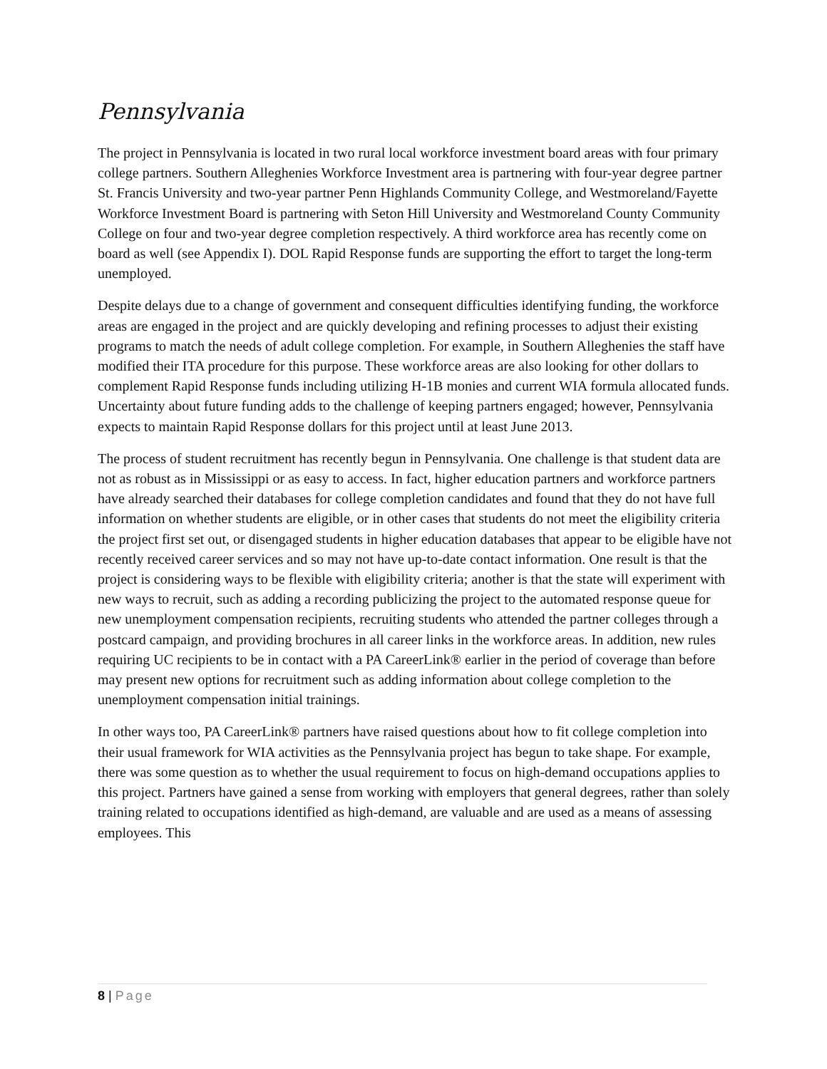Pennsylvania
The project in Pennsylvania is located in two rural local workforce investment board areas with four primary college partners. Southern Alleghenies Workforce Investment area is partnering with four-year degree partner St. Francis University and two-year partner Penn Highlands Community College, and Westmoreland/Fayette Workforce Investment Board is partnering with Seton Hill University and Westmoreland County Community College on four and two-year degree completion respectively. A third workforce area has recently come on board as well (see Appendix I). DOL Rapid Response funds are supporting the effort to target the long-term unemployed.
Despite delays due to a change of government and consequent difficulties identifying funding, the workforce areas are engaged in the project and are quickly developing and refining processes to adjust their existing programs to match the needs of adult college completion. For example, in Southern Alleghenies the staff have modified their ITA procedure for this purpose. These workforce areas are also looking for other dollars to complement Rapid Response funds including utilizing H-1B monies and current WIA formula allocated funds. Uncertainty about future funding adds to the challenge of keeping partners engaged; however, Pennsylvania expects to maintain Rapid Response dollars for this project until at least June 2013.
The process of student recruitment has recently begun in Pennsylvania. One challenge is that student data are not as robust as in Mississippi or as easy to access. In fact, higher education partners and workforce partners have already searched their databases for college completion candidates and found that they do not have full information on whether students are eligible, or in other cases that students do not meet the eligibility criteria the project first set out, or disengaged students in higher education databases that appear to be eligible have not recently received career services and so may not have up-to-date contact information. One result is that the project is considering ways to be flexible with eligibility criteria; another is that the state will experiment with new ways to recruit, such as adding a recording publicizing the project to the automated response queue for new unemployment compensation recipients, recruiting students who attended the partner colleges through a postcard campaign, and providing brochures in all career links in the workforce areas. In addition, new rules requiring UC recipients to be in contact with a PA CareerLink® earlier in the period of coverage than before may present new options for recruitment such as adding information about college completion to the unemployment compensation initial trainings.
In other ways too, PA CareerLink® partners have raised questions about how to fit college completion into their usual framework for WIA activities as the Pennsylvania project has begun to take shape. For example, there was some question as to whether the usual requirement to focus on high-demand occupations applies to this project. Partners have gained a sense from working with employers that general degrees, rather than solely training related to occupations identified as high-demand, are valuable and are used as a means of assessing employees. This
8 | Page